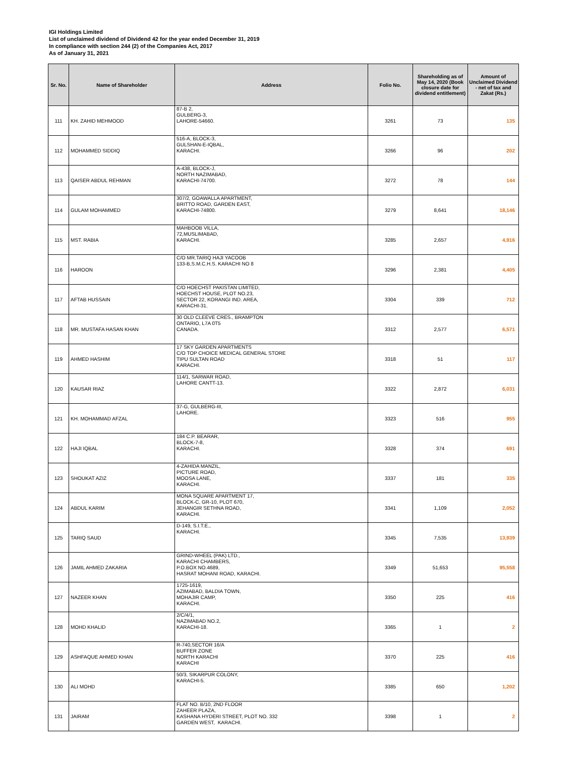IGI Holdings Limited
List of unclaimed dividend of Dividend 42 for the year ended December 31, 2019
In compliance with section 244 (2) of the Companies Act, 2017
As of January 31, 2021
| Sr. No. | Name of Shareholder | Address | Folio No. | Shareholding as of May 14, 2020 (Book closure date for dividend entitlement) | Amount of Unclaimed Dividend - net of tax and Zakat (Rs.) |
| --- | --- | --- | --- | --- | --- |
| 111 | KH. ZAHID MEHMOOD | 87-B 2, GULBERG-3, LAHORE-54660. | 3261 | 73 | 135 |
| 112 | MOHAMMED SIDDIQ | 516-A, BLOCK-3, GULSHAN-E-IQBAL, KARACHI. | 3266 | 96 | 202 |
| 113 | QAISER ABDUL REHMAN | A-438, BLOCK-J, NORTH NAZIMABAD, KARACHI-74700. | 3272 | 78 | 144 |
| 114 | GULAM MOHAMMED | 307/2, GOAWALLA APARTMENT, BRITTO ROAD, GARDEN EAST, KARACHI-74800. | 3279 | 8,641 | 18,146 |
| 115 | MST. RABIA | MAHBOOB VILLA, 72,MUSLIMABAD, KARACHI. | 3285 | 2,657 | 4,916 |
| 116 | HAROON | C/O MR.TARIQ HAJI YACOOB 133-B,S.M.C.H.S. KARACHI NO 8 | 3296 | 2,381 | 4,405 |
| 117 | AFTAB HUSSAIN | C/O HOECHST PAKISTAN LIMITED, HOECHST HOUSE, PLOT NO.23, SECTOR 22, KORANGI IND. AREA, KARACHI-31. | 3304 | 339 | 712 |
| 118 | MR. MUSTAFA HASAN KHAN | 30 OLD CLEEVE CRES., BRAMPTON ONTARIO, L7A 0T5 CANADA. | 3312 | 2,577 | 6,571 |
| 119 | AHMED HASHIM | 17 SKY GARDEN APARTMENTS C/O TOP CHOICE MEDICAL GENERAL STORE TIPU SULTAN ROAD KARACHI. | 3318 | 51 | 117 |
| 120 | KAUSAR RIAZ | 114/1, SARWAR ROAD, LAHORE CANTT-13. | 3322 | 2,872 | 6,031 |
| 121 | KH. MOHAMMAD AFZAL | 37-G, GULBERG-III, LAHORE. | 3323 | 516 | 955 |
| 122 | HAJI IQBAL | 184 C.P. BEARAR, BLOCK-7-8, KARACHI. | 3328 | 374 | 691 |
| 123 | SHOUKAT AZIZ | 4-ZAHIDA MANZIL, PICTURE ROAD, MOOSA LANE, KARACHI. | 3337 | 181 | 335 |
| 124 | ABDUL KARIM | MONA SQUARE APARTMENT 17, BLOCK-C, GR-10, PLOT 670, JEHANGIR SETHNA ROAD, KARACHI. | 3341 | 1,109 | 2,052 |
| 125 | TARIQ SAUD | D-149, S.I.T.E., KARACHI. | 3345 | 7,535 | 13,939 |
| 126 | JAMIL AHMED ZAKARIA | GRIND-WHEEL (PAK) LTD., KARACHI CHAMBERS, P.O.BOX NO.4689, HASRAT MOHANI ROAD, KARACHI. | 3349 | 51,653 | 95,558 |
| 127 | NAZEER KHAN | 1725-1619, AZIMABAD, BALDIA TOWN, MOHAJIR CAMP, KARACHI. | 3350 | 225 | 416 |
| 128 | MOHD KHALID | 2/C/4/1, NAZIMABAD NO.2, KARACHI-18. | 3365 | 1 | 2 |
| 129 | ASHFAQUE AHMED KHAN | R-740,SECTOR 16/A BUFFER ZONE NORTH KARACHI KARACHI | 3370 | 225 | 416 |
| 130 | ALI MOHD | 50/3, SIKARPUR COLONY, KARACHI-5. | 3385 | 650 | 1,202 |
| 131 | JAIRAM | FLAT NO. B/10, 2ND FLOOR ZAHEER PLAZA, KASHANA HYDERI STREET, PLOT NO. 332 GARDEN WEST, KARACHI. | 3398 | 1 | 2 |